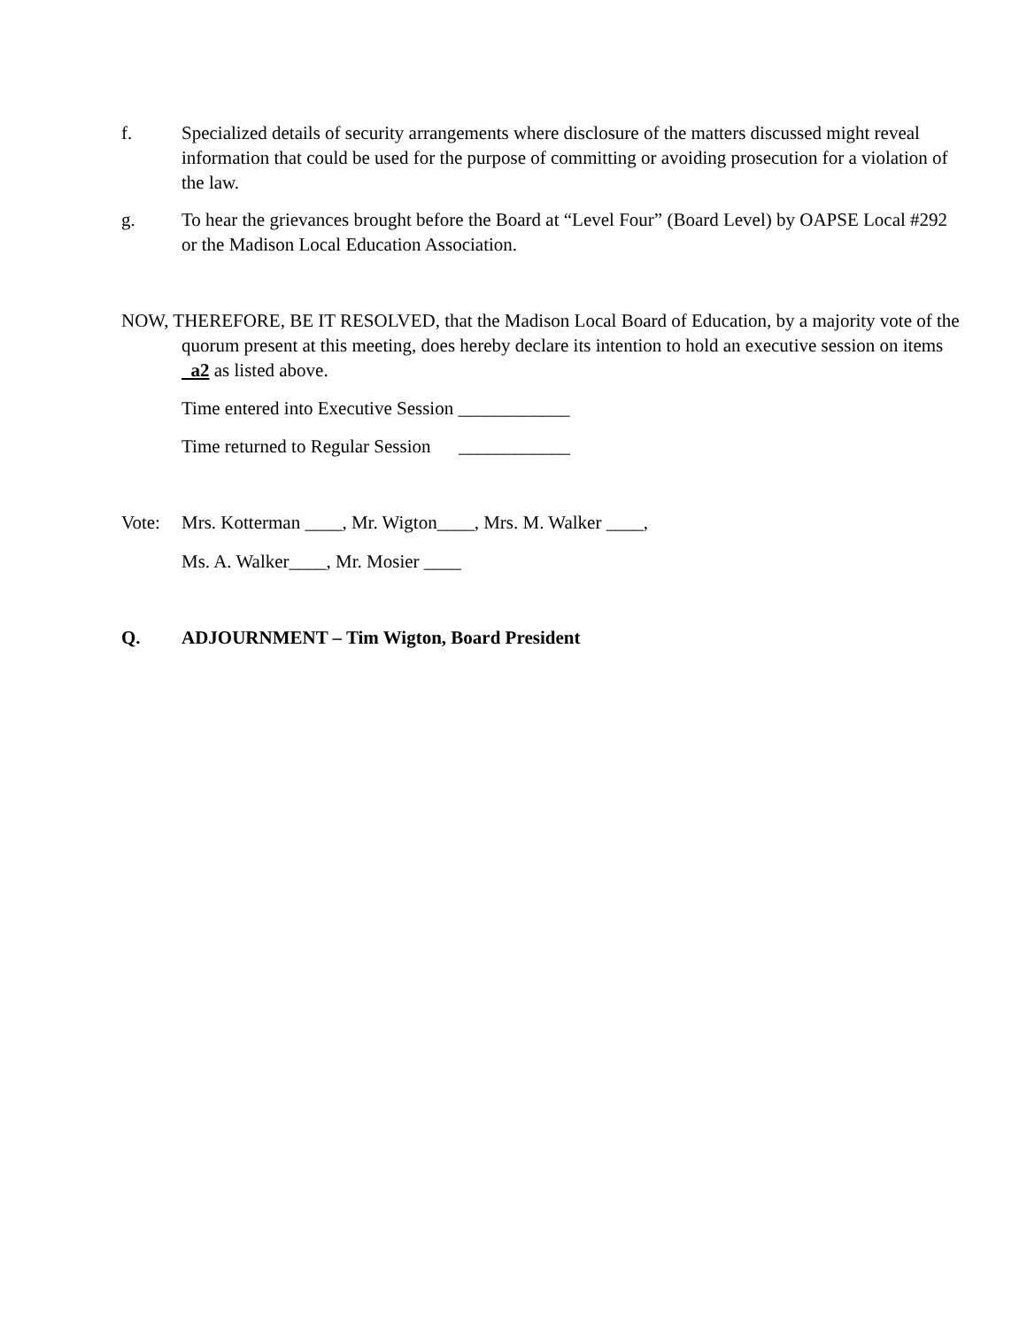f. Specialized details of security arrangements where disclosure of the matters discussed might reveal information that could be used for the purpose of committing or avoiding prosecution for a violation of the law.
g. To hear the grievances brought before the Board at “Level Four” (Board Level) by OAPSE Local #292 or the Madison Local Education Association.
NOW, THEREFORE, BE IT RESOLVED, that the Madison Local Board of Education, by a majority vote of the quorum present at this meeting, does hereby declare its intention to hold an executive session on items a2 as listed above.
Time entered into Executive Session ____________
Time returned to Regular Session ____________
Vote: Mrs. Kotterman ____, Mr. Wigton____, Mrs. M. Walker ____,
Ms. A. Walker____, Mr. Mosier ____
Q. ADJOURNMENT – Tim Wigton, Board President